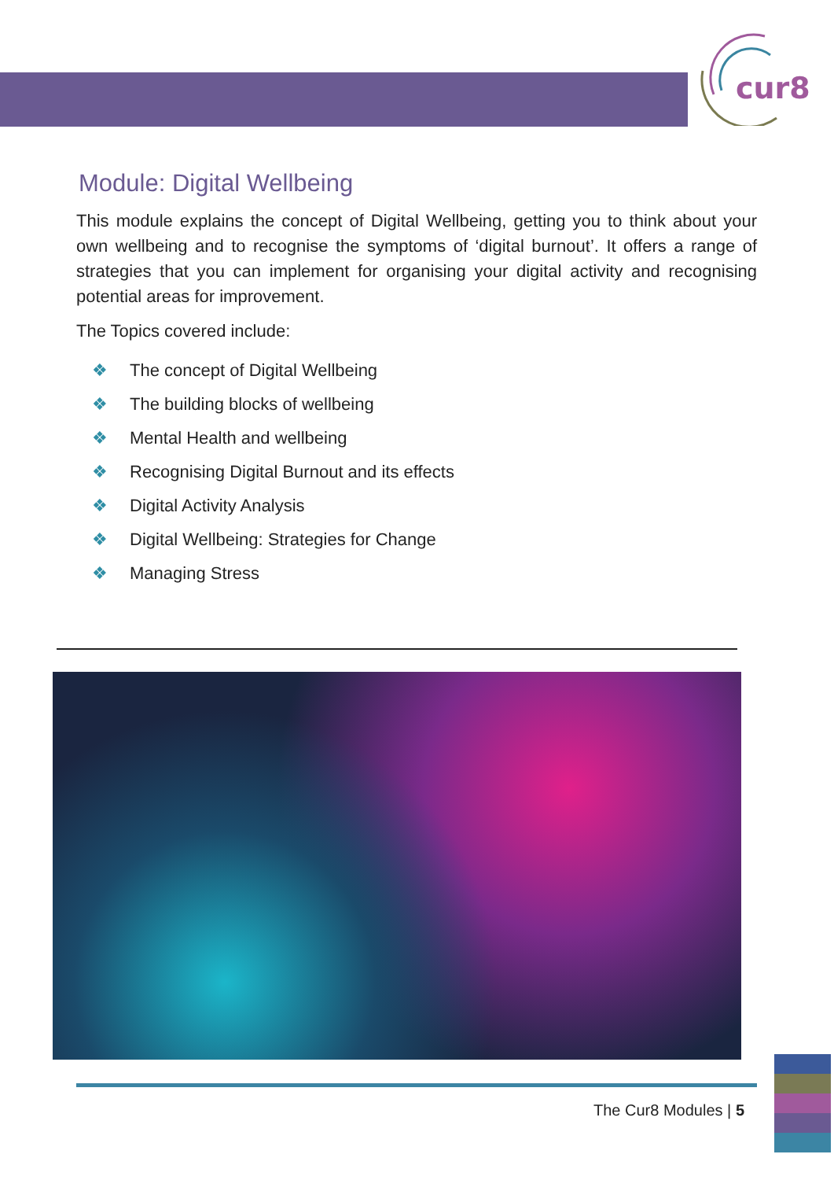cur8
Module: Digital Wellbeing
This module explains the concept of Digital Wellbeing, getting you to think about your own wellbeing and to recognise the symptoms of ‘digital burnout’. It offers a range of strategies that you can implement for organising your digital activity and recognising potential areas for improvement.
The Topics covered include:
❖ The concept of Digital Wellbeing
❖ The building blocks of wellbeing
❖ Mental Health and wellbeing
❖ Recognising Digital Burnout and its effects
❖ Digital Activity Analysis
❖ Digital Wellbeing: Strategies for Change
❖ Managing Stress
The Cur8 Modules | 5